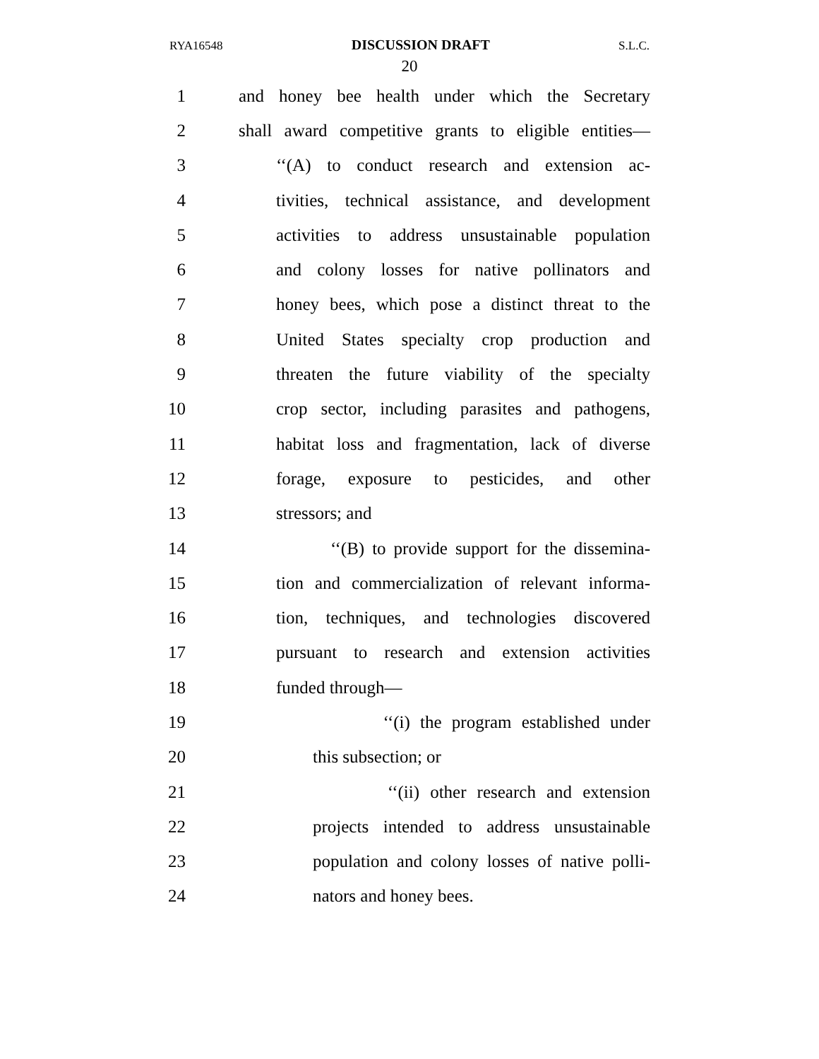RYA16548 DISCUSSION DRAFT S.L.C.
20
1 and honey bee health under which the Secretary
2 shall award competitive grants to eligible entities—
3 ‘‘(A) to conduct research and extension ac-
4 tivities, technical assistance, and development
5 activities to address unsustainable population
6 and colony losses for native pollinators and
7 honey bees, which pose a distinct threat to the
8 United States specialty crop production and
9 threaten the future viability of the specialty
10 crop sector, including parasites and pathogens,
11 habitat loss and fragmentation, lack of diverse
12 forage, exposure to pesticides, and other
13 stressors; and
14 ‘‘(B) to provide support for the dissemina-
15 tion and commercialization of relevant informa-
16 tion, techniques, and technologies discovered
17 pursuant to research and extension activities
18 funded through—
19 ‘‘(i) the program established under
20 this subsection; or
21 ‘‘(ii) other research and extension
22 projects intended to address unsustainable
23 population and colony losses of native polli-
24 nators and honey bees.